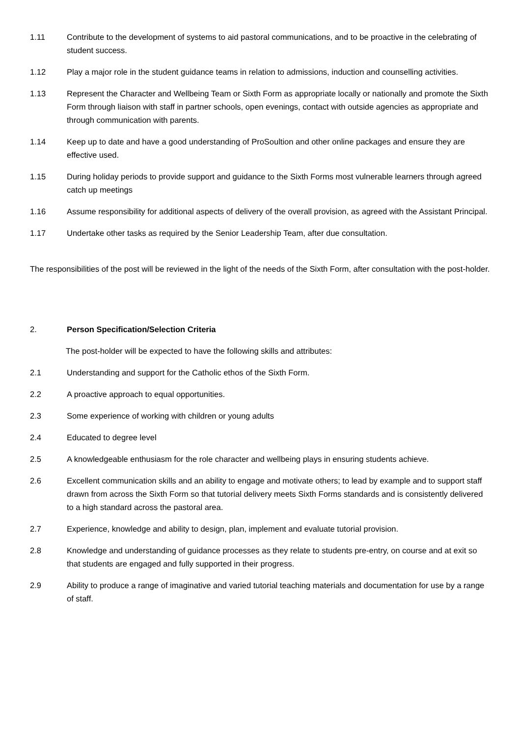1.11 Contribute to the development of systems to aid pastoral communications, and to be proactive in the celebrating of student success.
1.12 Play a major role in the student guidance teams in relation to admissions, induction and counselling activities.
1.13 Represent the Character and Wellbeing Team or Sixth Form as appropriate locally or nationally and promote the Sixth Form through liaison with staff in partner schools, open evenings, contact with outside agencies as appropriate and through communication with parents.
1.14 Keep up to date and have a good understanding of ProSoultion and other online packages and ensure they are effective used.
1.15 During holiday periods to provide support and guidance to the Sixth Forms most vulnerable learners through agreed catch up meetings
1.16 Assume responsibility for additional aspects of delivery of the overall provision, as agreed with the Assistant Principal.
1.17 Undertake other tasks as required by the Senior Leadership Team, after due consultation.
The responsibilities of the post will be reviewed in the light of the needs of the Sixth Form, after consultation with the post-holder.
2. Person Specification/Selection Criteria
The post-holder will be expected to have the following skills and attributes:
2.1 Understanding and support for the Catholic ethos of the Sixth Form.
2.2 A proactive approach to equal opportunities.
2.3 Some experience of working with children or young adults
2.4 Educated to degree level
2.5 A knowledgeable enthusiasm for the role character and wellbeing plays in ensuring students achieve.
2.6 Excellent communication skills and an ability to engage and motivate others; to lead by example and to support staff drawn from across the Sixth Form so that tutorial delivery meets Sixth Forms standards and is consistently delivered to a high standard across the pastoral area.
2.7 Experience, knowledge and ability to design, plan, implement and evaluate tutorial provision.
2.8 Knowledge and understanding of guidance processes as they relate to students pre-entry, on course and at exit so that students are engaged and fully supported in their progress.
2.9 Ability to produce a range of imaginative and varied tutorial teaching materials and documentation for use by a range of staff.